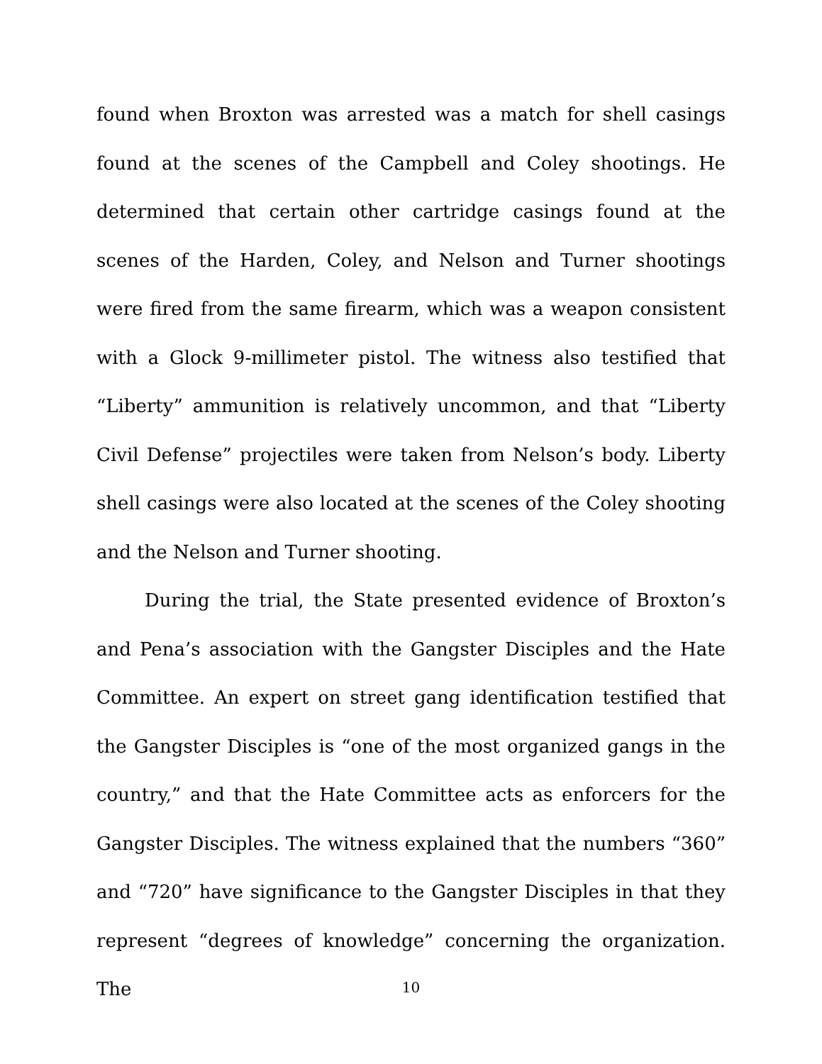found when Broxton was arrested was a match for shell casings found at the scenes of the Campbell and Coley shootings. He determined that certain other cartridge casings found at the scenes of the Harden, Coley, and Nelson and Turner shootings were fired from the same firearm, which was a weapon consistent with a Glock 9-millimeter pistol. The witness also testified that “Liberty” ammunition is relatively uncommon, and that “Liberty Civil Defense” projectiles were taken from Nelson’s body. Liberty shell casings were also located at the scenes of the Coley shooting and the Nelson and Turner shooting.
During the trial, the State presented evidence of Broxton’s and Pena’s association with the Gangster Disciples and the Hate Committee. An expert on street gang identification testified that the Gangster Disciples is “one of the most organized gangs in the country,” and that the Hate Committee acts as enforcers for the Gangster Disciples. The witness explained that the numbers “360” and “720” have significance to the Gangster Disciples in that they represent “degrees of knowledge” concerning the organization. The
10